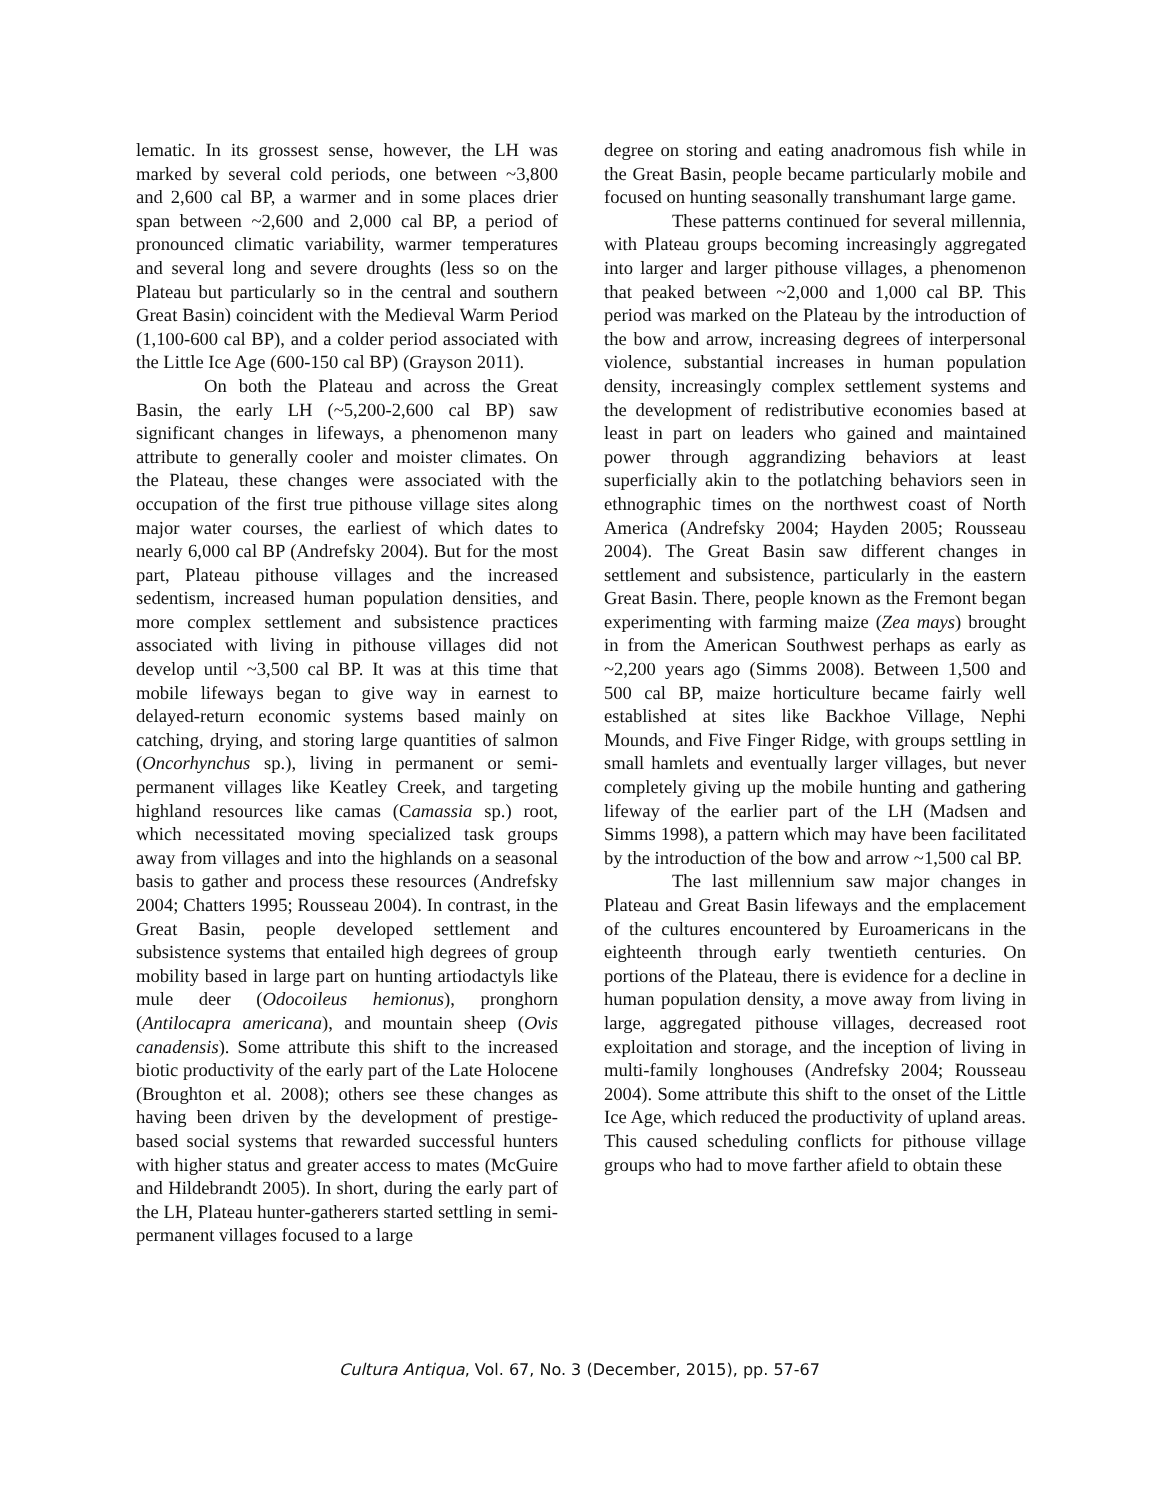lematic. In its grossest sense, however, the LH was marked by several cold periods, one between ~3,800 and 2,600 cal BP, a warmer and in some places drier span between ~2,600 and 2,000 cal BP, a period of pronounced climatic variability, warmer temperatures and several long and severe droughts (less so on the Plateau but particularly so in the central and southern Great Basin) coincident with the Medieval Warm Period (1,100-600 cal BP), and a colder period associated with the Little Ice Age (600-150 cal BP) (Grayson 2011).
On both the Plateau and across the Great Basin, the early LH (~5,200-2,600 cal BP) saw significant changes in lifeways, a phenomenon many attribute to generally cooler and moister climates. On the Plateau, these changes were associated with the occupation of the first true pithouse village sites along major water courses, the earliest of which dates to nearly 6,000 cal BP (Andrefsky 2004). But for the most part, Plateau pithouse villages and the increased sedentism, increased human population densities, and more complex settlement and subsistence practices associated with living in pithouse villages did not develop until ~3,500 cal BP. It was at this time that mobile lifeways began to give way in earnest to delayed-return economic systems based mainly on catching, drying, and storing large quantities of salmon (Oncorhynchus sp.), living in permanent or semi-permanent villages like Keatley Creek, and targeting highland resources like camas (Camassia sp.) root, which necessitated moving specialized task groups away from villages and into the highlands on a seasonal basis to gather and process these resources (Andrefsky 2004; Chatters 1995; Rousseau 2004). In contrast, in the Great Basin, people developed settlement and subsistence systems that entailed high degrees of group mobility based in large part on hunting artiodactyls like mule deer (Odocoileus hemionus), pronghorn (Antilocapra americana), and mountain sheep (Ovis canadensis). Some attribute this shift to the increased biotic productivity of the early part of the Late Holocene (Broughton et al. 2008); others see these changes as having been driven by the development of prestige-based social systems that rewarded successful hunters with higher status and greater access to mates (McGuire and Hildebrandt 2005). In short, during the early part of the LH, Plateau hunter-gatherers started settling in semi-permanent villages focused to a large
degree on storing and eating anadromous fish while in the Great Basin, people became particularly mobile and focused on hunting seasonally transhumant large game.
These patterns continued for several millennia, with Plateau groups becoming increasingly aggregated into larger and larger pithouse villages, a phenomenon that peaked between ~2,000 and 1,000 cal BP. This period was marked on the Plateau by the introduction of the bow and arrow, increasing degrees of interpersonal violence, substantial increases in human population density, increasingly complex settlement systems and the development of redistributive economies based at least in part on leaders who gained and maintained power through aggrandizing behaviors at least superficially akin to the potlatching behaviors seen in ethnographic times on the northwest coast of North America (Andrefsky 2004; Hayden 2005; Rousseau 2004). The Great Basin saw different changes in settlement and subsistence, particularly in the eastern Great Basin. There, people known as the Fremont began experimenting with farming maize (Zea mays) brought in from the American Southwest perhaps as early as ~2,200 years ago (Simms 2008). Between 1,500 and 500 cal BP, maize horticulture became fairly well established at sites like Backhoe Village, Nephi Mounds, and Five Finger Ridge, with groups settling in small hamlets and eventually larger villages, but never completely giving up the mobile hunting and gathering lifeway of the earlier part of the LH (Madsen and Simms 1998), a pattern which may have been facilitated by the introduction of the bow and arrow ~1,500 cal BP.
The last millennium saw major changes in Plateau and Great Basin lifeways and the emplacement of the cultures encountered by Euroamericans in the eighteenth through early twentieth centuries. On portions of the Plateau, there is evidence for a decline in human population density, a move away from living in large, aggregated pithouse villages, decreased root exploitation and storage, and the inception of living in multi-family longhouses (Andrefsky 2004; Rousseau 2004). Some attribute this shift to the onset of the Little Ice Age, which reduced the productivity of upland areas. This caused scheduling conflicts for pithouse village groups who had to move farther afield to obtain these
Cultura Antiqua, Vol. 67, No. 3 (December, 2015), pp. 57-67